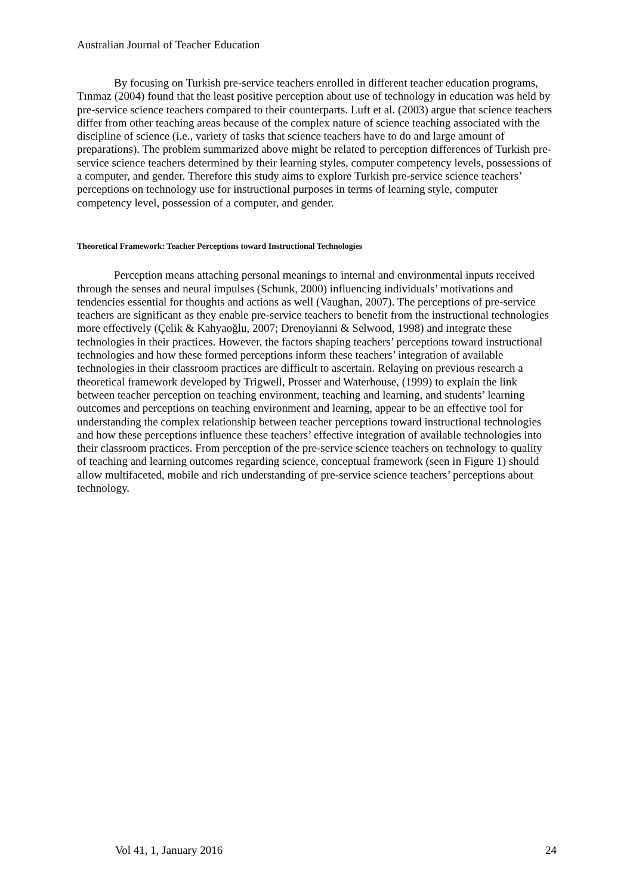Australian Journal of Teacher Education
By focusing on Turkish pre-service teachers enrolled in different teacher education programs, Tınmaz (2004) found that the least positive perception about use of technology in education was held by pre-service science teachers compared to their counterparts. Luft et al. (2003) argue that science teachers differ from other teaching areas because of the complex nature of science teaching associated with the discipline of science (i.e., variety of tasks that science teachers have to do and large amount of preparations). The problem summarized above might be related to perception differences of Turkish pre-service science teachers determined by their learning styles, computer competency levels, possessions of a computer, and gender. Therefore this study aims to explore Turkish pre-service science teachers’ perceptions on technology use for instructional purposes in terms of learning style, computer competency level, possession of a computer, and gender.
Theoretical Framework: Teacher Perceptions toward Instructional Technologies
Perception means attaching personal meanings to internal and environmental inputs received through the senses and neural impulses (Schunk, 2000) influencing individuals’ motivations and tendencies essential for thoughts and actions as well (Vaughan, 2007). The perceptions of pre-service teachers are significant as they enable pre-service teachers to benefit from the instructional technologies more effectively (Çelik & Kahyaoğlu, 2007; Drenoyianni & Selwood, 1998) and integrate these technologies in their practices. However, the factors shaping teachers’ perceptions toward instructional technologies and how these formed perceptions inform these teachers’ integration of available technologies in their classroom practices are difficult to ascertain. Relaying on previous research a theoretical framework developed by Trigwell, Prosser and Waterhouse, (1999) to explain the link between teacher perception on teaching environment, teaching and learning, and students’ learning outcomes and perceptions on teaching environment and learning, appear to be an effective tool for understanding the complex relationship between teacher perceptions toward instructional technologies and how these perceptions influence these teachers’ effective integration of available technologies into their classroom practices. From perception of the pre-service science teachers on technology to quality of teaching and learning outcomes regarding science, conceptual framework (seen in Figure 1) should allow multifaceted, mobile and rich understanding of pre-service science teachers’ perceptions about technology.
Vol 41, 1, January 2016 24